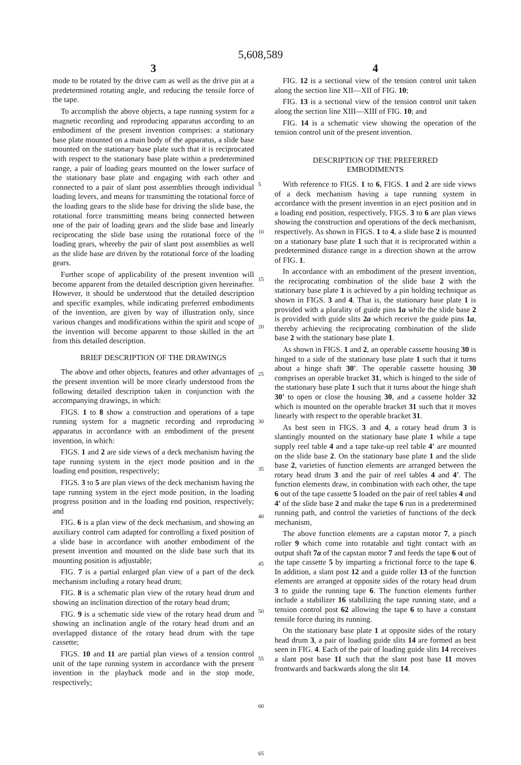5,608,589
3
mode to be rotated by the drive cam as well as the drive pin at a predetermined rotating angle, and reducing the tensile force of the tape.
To accomplish the above objects, a tape running system for a magnetic recording and reproducing apparatus according to an embodiment of the present invention comprises: a stationary base plate mounted on a main body of the apparatus, a slide base mounted on the stationary base plate such that it is reciprocated with respect to the stationary base plate within a predetermined range, a pair of loading gears mounted on the lower surface of the stationary base plate and engaging with each other and connected to a pair of slant post assemblies through individual loading levers, and means for transmitting the rotational force of the loading gears to the slide base for driving the slide base, the rotational force transmitting means being connected between one of the pair of loading gears and the slide base and linearly reciprocating the slide base using the rotational force of the loading gears, whereby the pair of slant post assemblies as well as the slide base are driven by the rotational force of the loading gears.
Further scope of applicability of the present invention will become apparent from the detailed description given hereinafter. However, it should be understood that the detailed description and specific examples, while indicating preferred embodiments of the invention, are given by way of illustration only, since various changes and modifications within the spirit and scope of the invention will become apparent to those skilled in the art from this detailed description.
BRIEF DESCRIPTION OF THE DRAWINGS
The above and other objects, features and other advantages of the present invention will be more clearly understood from the following detailed description taken in conjunction with the accompanying drawings, in which:
FIGS. 1 to 8 show a construction and operations of a tape running system for a magnetic recording and reproducing apparatus in accordance with an embodiment of the present invention, in which:
FIGS. 1 and 2 are side views of a deck mechanism having the tape running system in the eject mode position and in the loading end position, respectively;
FIGS. 3 to 5 are plan views of the deck mechanism having the tape running system in the eject mode position, in the loading progress position and in the loading end position, respectively; and
FIG. 6 is a plan view of the deck mechanism, and showing an auxiliary control cam adapted for controlling a fixed position of a slide base in accordance with another embodiment of the present invention and mounted on the slide base such that its mounting position is adjustable;
FIG. 7 is a partial enlarged plan view of a part of the deck mechanism including a rotary head drum;
FIG. 8 is a schematic plan view of the rotary head drum and showing an inclination direction of the rotary head drum;
FIG. 9 is a schematic side view of the rotary head drum and showing an inclination angle of the rotary head drum and an overlapped distance of the rotary head drum with the tape cassette;
FIGS. 10 and 11 are partial plan views of a tension control unit of the tape running system in accordance with the present invention in the playback mode and in the stop mode, respectively;
5
10
15
20
25
30
35
40
45
50
55
60
65
4
FIG. 12 is a sectional view of the tension control unit taken along the section line XII—XII of FIG. 10;
FIG. 13 is a sectional view of the tension control unit taken along the section line XIII—XIII of FIG. 10; and
FIG. 14 is a schematic view showing the operation of the tension control unit of the present invention.
DESCRIPTION OF THE PREFERRED
EMBODIMENTS
With reference to FIGS. 1 to 6, FIGS. 1 and 2 are side views of a deck mechanism having a tape running system in accordance with the present invention in an eject position and in a loading end position, respectively, FIGS. 3 to 6 are plan views showing the construction and operations of the deck mechanism, respectively. As shown in FIGS. 1 to 4, a slide base 2 is mounted on a stationary base plate 1 such that it is reciprocated within a predetermined distance range in a direction shown at the arrow of FIG. 1.
In accordance with an embodiment of the present invention, the reciprocating combination of the slide base 2 with the stationary base plate 1 is achieved by a pin holding technique as shown in FIGS. 3 and 4. That is, the stationary base plate 1 is provided with a plurality of guide pins 1a while the slide base 2 is provided with guide slits 2a which receive the guide pins 1a, thereby achieving the reciprocating combination of the slide base 2 with the stationary base plate 1.
As shown in FIGS. 1 and 2, an operable cassette housing 30 is hinged to a side of the stationary base plate 1 such that it turns about a hinge shaft 30'. The operable cassette housing 30 comprises an operable bracket 31, which is hinged to the side of the stationary base plate 1 such that it turns about the hinge shaft 30' to open or close the housing 30, and a cassette holder 32 which is mounted on the operable bracket 31 such that it moves linearly with respect to the operable bracket 31.
As best seen in FIGS. 3 and 4, a rotary head drum 3 is slantingly mounted on the stationary base plate 1 while a tape supply reel table 4 and a tape take-up reel table 4' are mounted on the slide base 2. On the stationary base plate 1 and the slide base 2, varieties of function elements are arranged between the rotary head drum 3 and the pair of reel tables 4 and 4'. The function elements draw, in combination with each other, the tape 6 out of the tape cassette 5 loaded on the pair of reel tables 4 and 4' of the slide base 2 and make the tape 6 run in a predetermined running path, and control the varieties of functions of the deck mechanism,
The above function elements are a capstan motor 7, a pinch roller 9 which come into rotatable and tight contact with an output shaft 7a of the capstan motor 7 and feeds the tape 6 out of the tape cassette 5 by imparting a frictional force to the tape 6. In addition, a slant post 12 and a guide roller 13 of the function elements are arranged at opposite sides of the rotary head drum 3 to guide the running tape 6. The function elements further include a stabilizer 16 stabilizing the tape running state, and a tension control post 62 allowing the tape 6 to have a constant tensile force during its running.
On the stationary base plate 1 at opposite sides of the rotary head drum 3, a pair of loading guide slits 14 are formed as best seen in FIG. 4. Each of the pair of loading guide slits 14 receives a slant post base 11 such that the slant post base 11 moves frontwards and backwards along the slit 14.